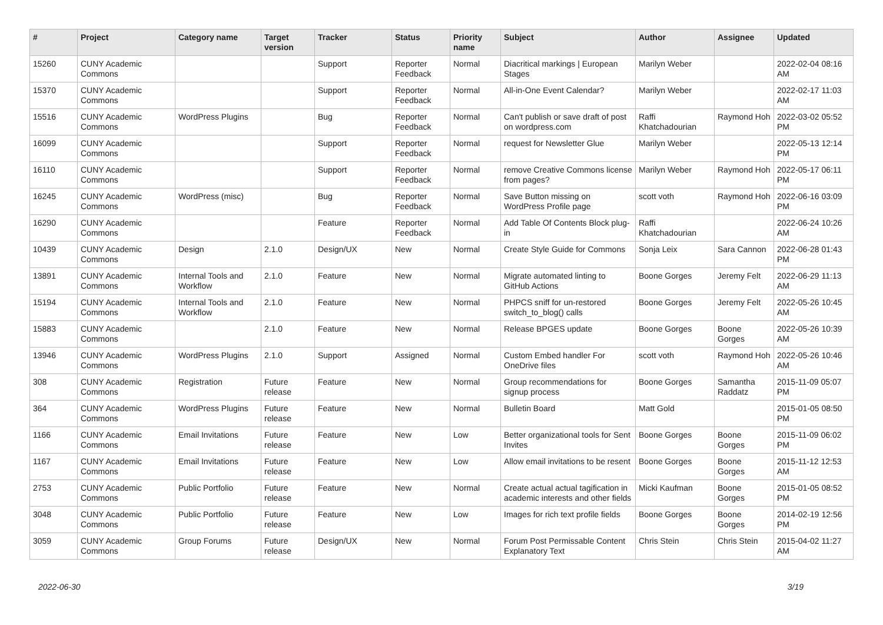| # | Project | Category name | Target version | Tracker | Status | Priority name | Subject | Author | Assignee | Updated |
| --- | --- | --- | --- | --- | --- | --- | --- | --- | --- | --- |
| 15260 | CUNY Academic Commons | | | Support | Reporter Feedback | Normal | Diacritical markings / European Stages | Marilyn Weber | | 2022-02-04 08:16 AM |
| 15370 | CUNY Academic Commons | | | Support | Reporter Feedback | Normal | All-in-One Event Calendar? | Marilyn Weber | | 2022-02-17 11:03 AM |
| 15516 | CUNY Academic Commons | WordPress Plugins | | Bug | Reporter Feedback | Normal | Can't publish or save draft of post on wordpress.com | Raffi Khatchadourian | Raymond Hoh | 2022-03-02 05:52 PM |
| 16099 | CUNY Academic Commons | | | Support | Reporter Feedback | Normal | request for Newsletter Glue | Marilyn Weber | | 2022-05-13 12:14 PM |
| 16110 | CUNY Academic Commons | | | Support | Reporter Feedback | Normal | remove Creative Commons license from pages? | Marilyn Weber | Raymond Hoh | 2022-05-17 06:11 PM |
| 16245 | CUNY Academic Commons | WordPress (misc) | | Bug | Reporter Feedback | Normal | Save Button missing on WordPress Profile page | scott voth | Raymond Hoh | 2022-06-16 03:09 PM |
| 16290 | CUNY Academic Commons | | | Feature | Reporter Feedback | Normal | Add Table Of Contents Block plug-in | Raffi Khatchadourian | | 2022-06-24 10:26 AM |
| 10439 | CUNY Academic Commons | Design | 2.1.0 | Design/UX | New | Normal | Create Style Guide for Commons | Sonja Leix | Sara Cannon | 2022-06-28 01:43 PM |
| 13891 | CUNY Academic Commons | Internal Tools and Workflow | 2.1.0 | Feature | New | Normal | Migrate automated linting to GitHub Actions | Boone Gorges | Jeremy Felt | 2022-06-29 11:13 AM |
| 15194 | CUNY Academic Commons | Internal Tools and Workflow | 2.1.0 | Feature | New | Normal | PHPCS sniff for un-restored switch_to_blog() calls | Boone Gorges | Jeremy Felt | 2022-05-26 10:45 AM |
| 15883 | CUNY Academic Commons | | 2.1.0 | Feature | New | Normal | Release BPGES update | Boone Gorges | Boone Gorges | 2022-05-26 10:39 AM |
| 13946 | CUNY Academic Commons | WordPress Plugins | 2.1.0 | Support | Assigned | Normal | Custom Embed handler For OneDrive files | scott voth | Raymond Hoh | 2022-05-26 10:46 AM |
| 308 | CUNY Academic Commons | Registration | Future release | Feature | New | Normal | Group recommendations for signup process | Boone Gorges | Samantha Raddatz | 2015-11-09 05:07 PM |
| 364 | CUNY Academic Commons | WordPress Plugins | Future release | Feature | New | Normal | Bulletin Board | Matt Gold | | 2015-01-05 08:50 PM |
| 1166 | CUNY Academic Commons | Email Invitations | Future release | Feature | New | Low | Better organizational tools for Sent Invites | Boone Gorges | Boone Gorges | 2015-11-09 06:02 PM |
| 1167 | CUNY Academic Commons | Email Invitations | Future release | Feature | New | Low | Allow email invitations to be resent | Boone Gorges | Boone Gorges | 2015-11-12 12:53 AM |
| 2753 | CUNY Academic Commons | Public Portfolio | Future release | Feature | New | Normal | Create actual actual tagification in academic interests and other fields | Micki Kaufman | Boone Gorges | 2015-01-05 08:52 PM |
| 3048 | CUNY Academic Commons | Public Portfolio | Future release | Feature | New | Low | Images for rich text profile fields | Boone Gorges | Boone Gorges | 2014-02-19 12:56 PM |
| 3059 | CUNY Academic Commons | Group Forums | Future release | Design/UX | New | Normal | Forum Post Permissable Content Explanatory Text | Chris Stein | Chris Stein | 2015-04-02 11:27 AM |
2022-06-30 3/19